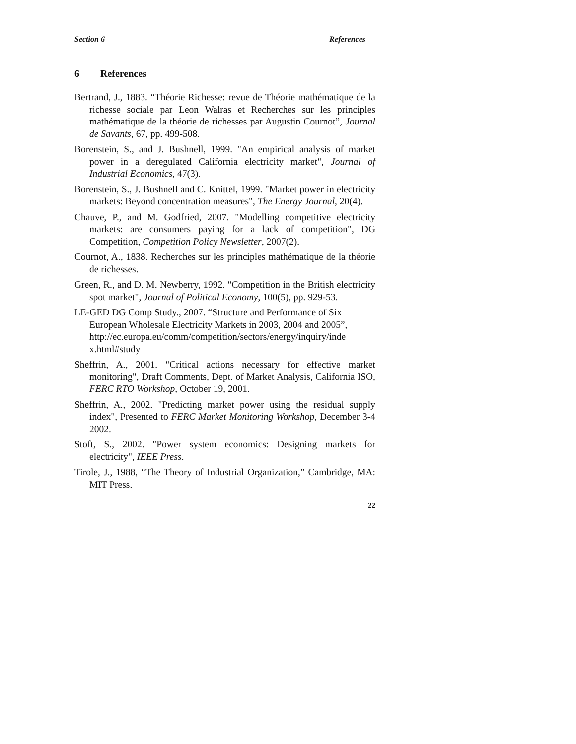Section 6 References
6 References
Bertrand, J., 1883. “Théorie Richesse: revue de Théorie mathématique de la richesse sociale par Leon Walras et Recherches sur les principles mathématique de la théorie de richesses par Augustin Cournot”, Journal de Savants, 67, pp. 499-508.
Borenstein, S., and J. Bushnell, 1999. "An empirical analysis of market power in a deregulated California electricity market", Journal of Industrial Economics, 47(3).
Borenstein, S., J. Bushnell and C. Knittel, 1999. "Market power in electricity markets: Beyond concentration measures", The Energy Journal, 20(4).
Chauve, P., and M. Godfried, 2007. "Modelling competitive electricity markets: are consumers paying for a lack of competition", DG Competition, Competition Policy Newsletter, 2007(2).
Cournot, A., 1838. Recherches sur les principles mathématique de la théorie de richesses.
Green, R., and D. M. Newberry, 1992. "Competition in the British electricity spot market", Journal of Political Economy, 100(5), pp. 929-53.
LE-GED DG Comp Study., 2007. “Structure and Performance of Six European Wholesale Electricity Markets in 2003, 2004 and 2005”, http://ec.europa.eu/comm/competition/sectors/energy/inquiry/inde x.html#study
Sheffrin, A., 2001. "Critical actions necessary for effective market monitoring", Draft Comments, Dept. of Market Analysis, California ISO, FERC RTO Workshop, October 19, 2001.
Sheffrin, A., 2002. "Predicting market power using the residual supply index", Presented to FERC Market Monitoring Workshop, December 3-4 2002.
Stoft, S., 2002. "Power system economics: Designing markets for electricity", IEEE Press.
Tirole, J., 1988, “The Theory of Industrial Organization,” Cambridge, MA: MIT Press.
22